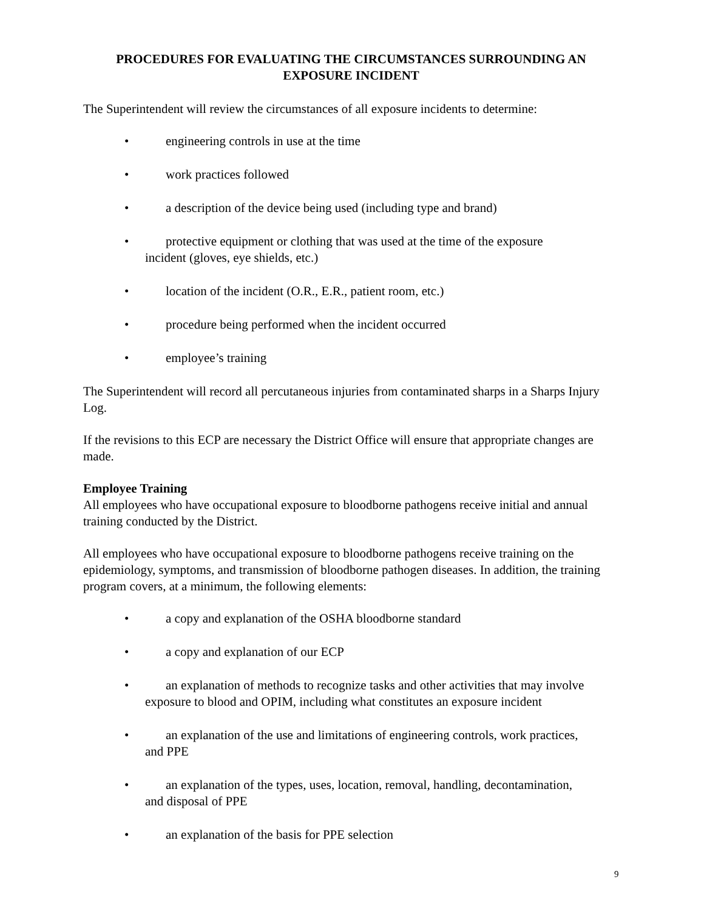PROCEDURES FOR EVALUATING THE CIRCUMSTANCES SURROUNDING AN
EXPOSURE INCIDENT
The Superintendent will review the circumstances of all exposure incidents to determine:
• engineering controls in use at the time
• work practices followed
• a description of the device being used (including type and brand)
• protective equipment or clothing that was used at the time of the exposure
incident (gloves, eye shields, etc.)
• location of the incident (O.R., E.R., patient room, etc.)
• procedure being performed when the incident occurred
• employee’s training
The Superintendent will record all percutaneous injuries from contaminated sharps in a Sharps Injury Log.
If the revisions to this ECP are necessary the District Office will ensure that appropriate changes are made.
Employee Training
All employees who have occupational exposure to bloodborne pathogens receive initial and annual training conducted by the District.
All employees who have occupational exposure to bloodborne pathogens receive training on the epidemiology, symptoms, and transmission of bloodborne pathogen diseases. In addition, the training program covers, at a minimum, the following elements:
• a copy and explanation of the OSHA bloodborne standard
• a copy and explanation of our ECP
• an explanation of methods to recognize tasks and other activities that may involve
exposure to blood and OPIM, including what constitutes an exposure incident
• an explanation of the use and limitations of engineering controls, work practices,
and PPE
• an explanation of the types, uses, location, removal, handling, decontamination,
and disposal of PPE
• an explanation of the basis for PPE selection
9